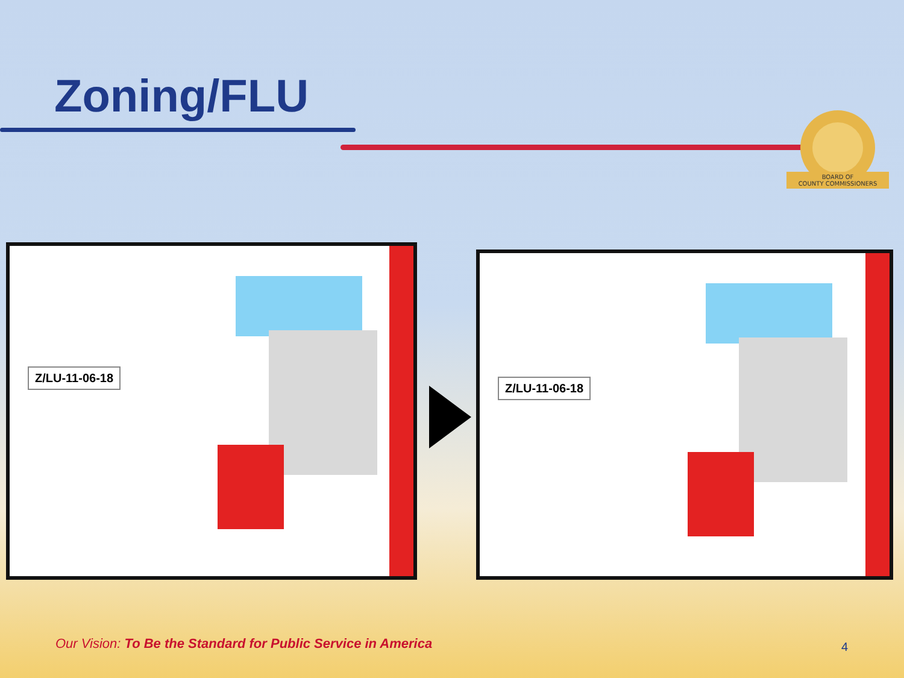Zoning/FLU
BOARD OF
COUNTY COMMISSIONERS
Z/LU-11-06-18
Z/LU-11-06-18
Our Vision: To Be the Standard for Public Service in America
4